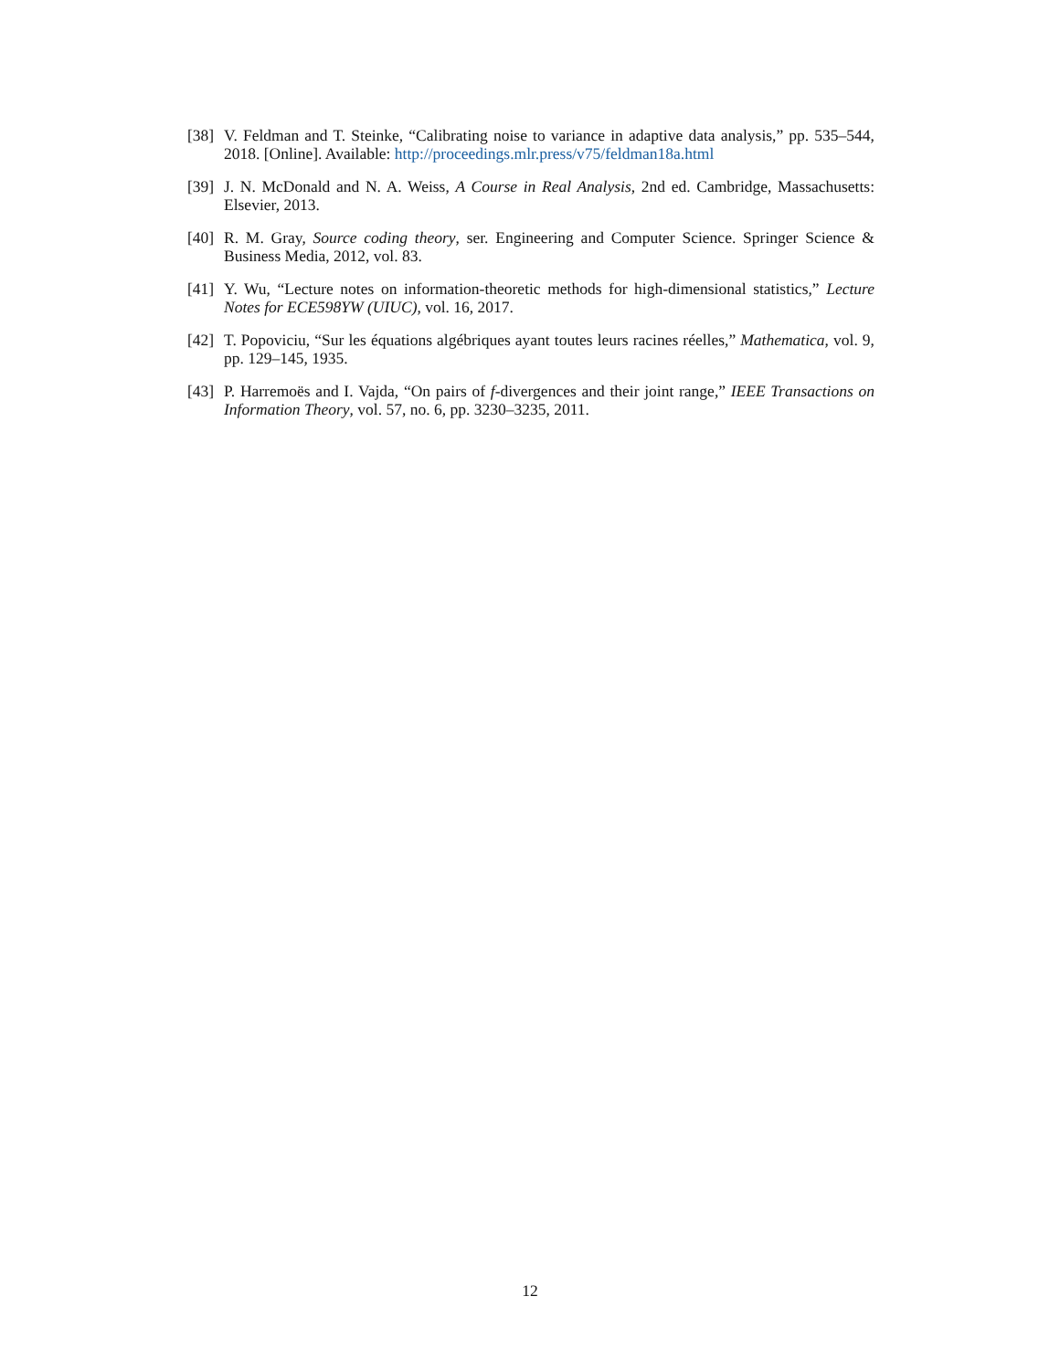[38]
V. Feldman and T. Steinke, “Calibrating noise to variance in adaptive data analysis,” pp. 535–544, 2018. [Online]. Available: http://proceedings.mlr.press/v75/feldman18a.html
[39]
J. N. McDonald and N. A. Weiss, A Course in Real Analysis, 2nd ed. Cambridge, Massachusetts: Elsevier, 2013.
[40]
R. M. Gray, Source coding theory, ser. Engineering and Computer Science. Springer Science & Business Media, 2012, vol. 83.
[41]
Y. Wu, “Lecture notes on information-theoretic methods for high-dimensional statistics,” Lecture Notes for ECE598YW (UIUC), vol. 16, 2017.
[42]
T. Popoviciu, “Sur les équations algébriques ayant toutes leurs racines réelles,” Mathematica, vol. 9, pp. 129–145, 1935.
[43]
P. Harremoës and I. Vajda, “On pairs of f-divergences and their joint range,” IEEE Transactions on Information Theory, vol. 57, no. 6, pp. 3230–3235, 2011.
12